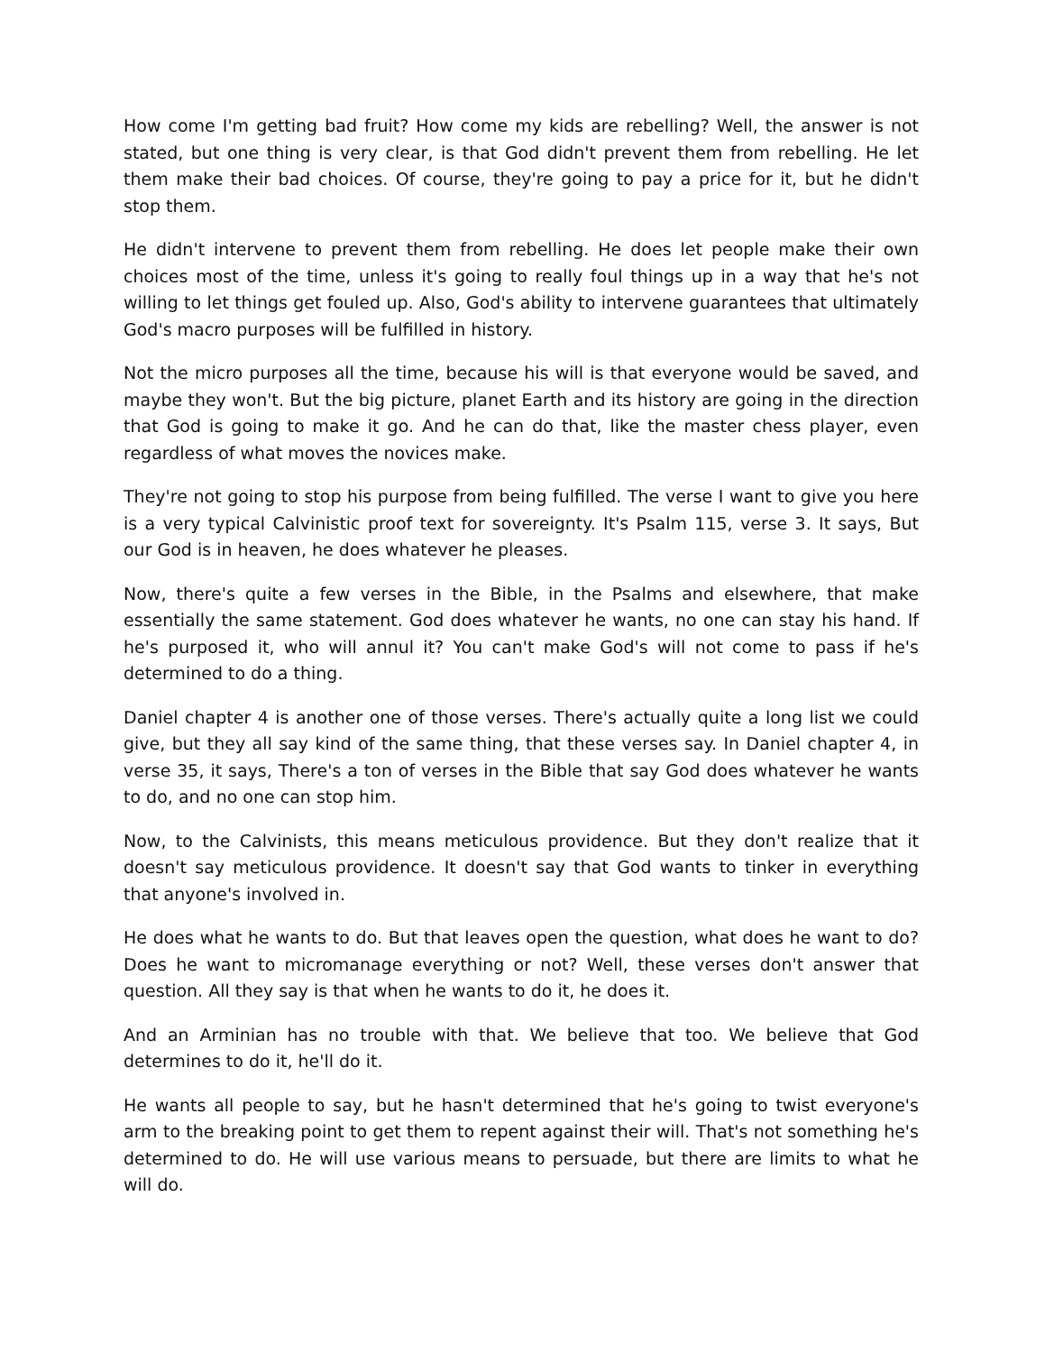How come I'm getting bad fruit? How come my kids are rebelling? Well, the answer is not stated, but one thing is very clear, is that God didn't prevent them from rebelling. He let them make their bad choices. Of course, they're going to pay a price for it, but he didn't stop them.
He didn't intervene to prevent them from rebelling. He does let people make their own choices most of the time, unless it's going to really foul things up in a way that he's not willing to let things get fouled up. Also, God's ability to intervene guarantees that ultimately God's macro purposes will be fulfilled in history.
Not the micro purposes all the time, because his will is that everyone would be saved, and maybe they won't. But the big picture, planet Earth and its history are going in the direction that God is going to make it go. And he can do that, like the master chess player, even regardless of what moves the novices make.
They're not going to stop his purpose from being fulfilled. The verse I want to give you here is a very typical Calvinistic proof text for sovereignty. It's Psalm 115, verse 3. It says, But our God is in heaven, he does whatever he pleases.
Now, there's quite a few verses in the Bible, in the Psalms and elsewhere, that make essentially the same statement. God does whatever he wants, no one can stay his hand. If he's purposed it, who will annul it? You can't make God's will not come to pass if he's determined to do a thing.
Daniel chapter 4 is another one of those verses. There's actually quite a long list we could give, but they all say kind of the same thing, that these verses say. In Daniel chapter 4, in verse 35, it says, There's a ton of verses in the Bible that say God does whatever he wants to do, and no one can stop him.
Now, to the Calvinists, this means meticulous providence. But they don't realize that it doesn't say meticulous providence. It doesn't say that God wants to tinker in everything that anyone's involved in.
He does what he wants to do. But that leaves open the question, what does he want to do? Does he want to micromanage everything or not? Well, these verses don't answer that question. All they say is that when he wants to do it, he does it.
And an Arminian has no trouble with that. We believe that too. We believe that God determines to do it, he'll do it.
He wants all people to say, but he hasn't determined that he's going to twist everyone's arm to the breaking point to get them to repent against their will. That's not something he's determined to do. He will use various means to persuade, but there are limits to what he will do.